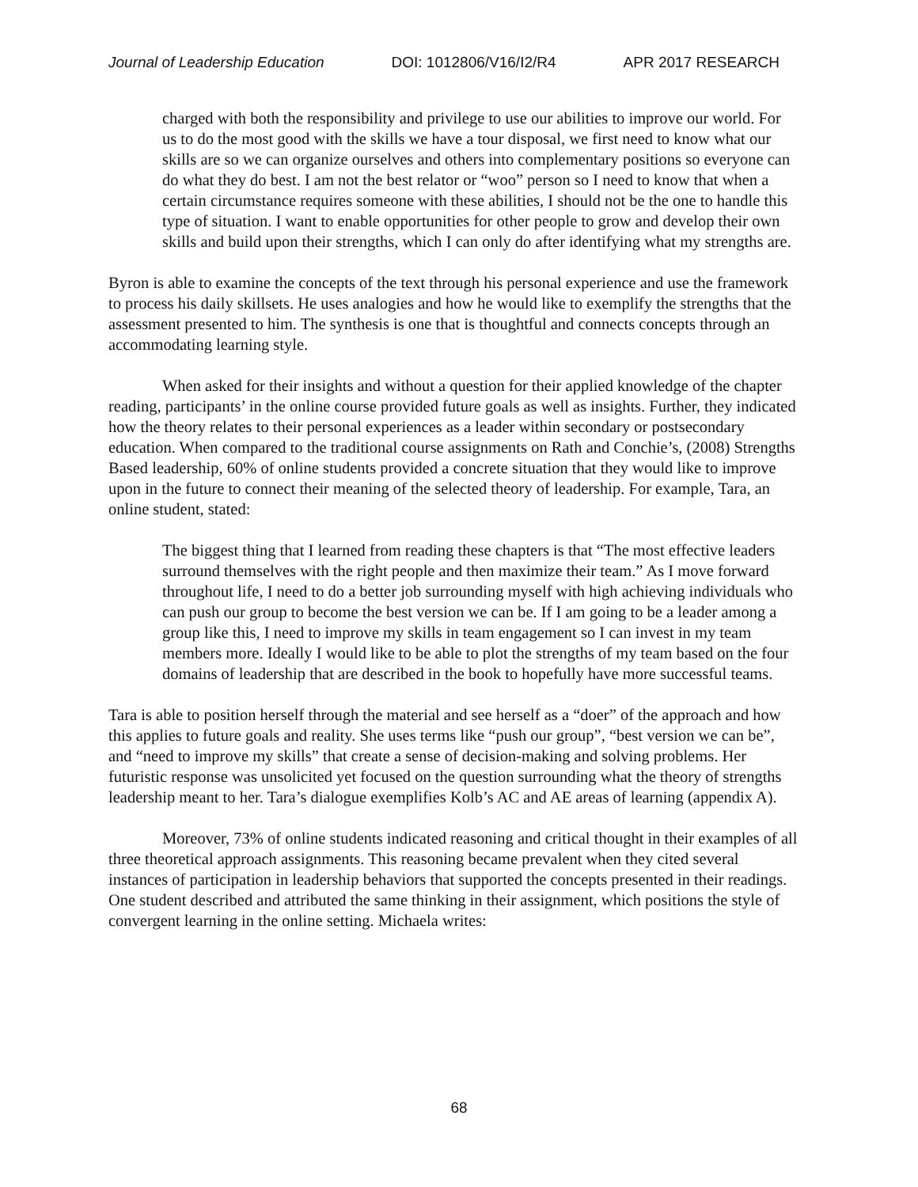Journal of Leadership Education DOI: 1012806/V16/I2/R4 APR 2017 RESEARCH
charged with both the responsibility and privilege to use our abilities to improve our world. For us to do the most good with the skills we have a tour disposal, we first need to know what our skills are so we can organize ourselves and others into complementary positions so everyone can do what they do best. I am not the best relator or “woo” person so I need to know that when a certain circumstance requires someone with these abilities, I should not be the one to handle this type of situation. I want to enable opportunities for other people to grow and develop their own skills and build upon their strengths, which I can only do after identifying what my strengths are.
Byron is able to examine the concepts of the text through his personal experience and use the framework to process his daily skillsets. He uses analogies and how he would like to exemplify the strengths that the assessment presented to him. The synthesis is one that is thoughtful and connects concepts through an accommodating learning style.
When asked for their insights and without a question for their applied knowledge of the chapter reading, participants’ in the online course provided future goals as well as insights. Further, they indicated how the theory relates to their personal experiences as a leader within secondary or postsecondary education. When compared to the traditional course assignments on Rath and Conchie’s, (2008) Strengths Based leadership, 60% of online students provided a concrete situation that they would like to improve upon in the future to connect their meaning of the selected theory of leadership. For example, Tara, an online student, stated:
The biggest thing that I learned from reading these chapters is that “The most effective leaders surround themselves with the right people and then maximize their team.” As I move forward throughout life, I need to do a better job surrounding myself with high achieving individuals who can push our group to become the best version we can be. If I am going to be a leader among a group like this, I need to improve my skills in team engagement so I can invest in my team members more. Ideally I would like to be able to plot the strengths of my team based on the four domains of leadership that are described in the book to hopefully have more successful teams.
Tara is able to position herself through the material and see herself as a “doer” of the approach and how this applies to future goals and reality. She uses terms like “push our group”, “best version we can be”, and “need to improve my skills” that create a sense of decision-making and solving problems. Her futuristic response was unsolicited yet focused on the question surrounding what the theory of strengths leadership meant to her. Tara’s dialogue exemplifies Kolb’s AC and AE areas of learning (appendix A).
Moreover, 73% of online students indicated reasoning and critical thought in their examples of all three theoretical approach assignments. This reasoning became prevalent when they cited several instances of participation in leadership behaviors that supported the concepts presented in their readings. One student described and attributed the same thinking in their assignment, which positions the style of convergent learning in the online setting. Michaela writes:
68